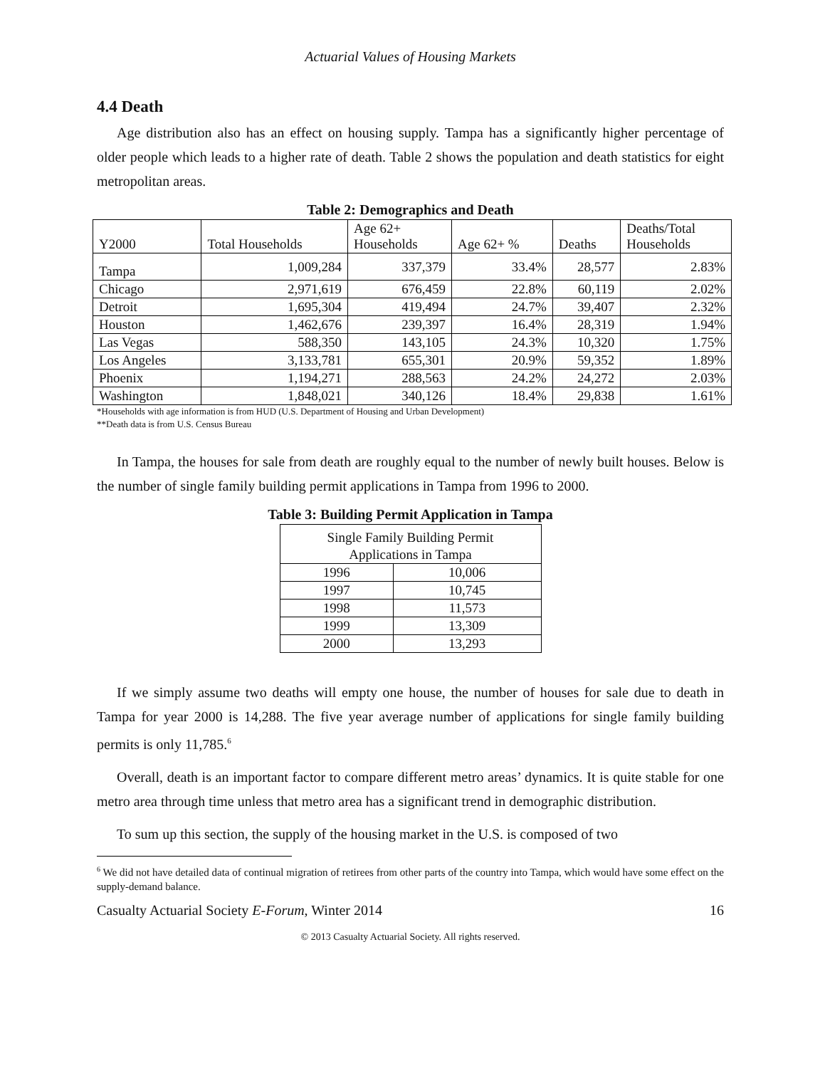Actuarial Values of Housing Markets
4.4 Death
Age distribution also has an effect on housing supply. Tampa has a significantly higher percentage of older people which leads to a higher rate of death. Table 2 shows the population and death statistics for eight metropolitan areas.
Table 2: Demographics and Death
| Y2000 | Total Households | Age 62+ Households | Age 62+ % | Deaths | Deaths/Total Households |
| --- | --- | --- | --- | --- | --- |
| Tampa | 1,009,284 | 337,379 | 33.4% | 28,577 | 2.83% |
| Chicago | 2,971,619 | 676,459 | 22.8% | 60,119 | 2.02% |
| Detroit | 1,695,304 | 419,494 | 24.7% | 39,407 | 2.32% |
| Houston | 1,462,676 | 239,397 | 16.4% | 28,319 | 1.94% |
| Las Vegas | 588,350 | 143,105 | 24.3% | 10,320 | 1.75% |
| Los Angeles | 3,133,781 | 655,301 | 20.9% | 59,352 | 1.89% |
| Phoenix | 1,194,271 | 288,563 | 24.2% | 24,272 | 2.03% |
| Washington | 1,848,021 | 340,126 | 18.4% | 29,838 | 1.61% |
*Households with age information is from HUD (U.S. Department of Housing and Urban Development)
**Death data is from U.S. Census Bureau
In Tampa, the houses for sale from death are roughly equal to the number of newly built houses. Below is the number of single family building permit applications in Tampa from 1996 to 2000.
Table 3: Building Permit Application in Tampa
| Single Family Building Permit Applications in Tampa | |
| --- | --- |
| 1996 | 10,006 |
| 1997 | 10,745 |
| 1998 | 11,573 |
| 1999 | 13,309 |
| 2000 | 13,293 |
If we simply assume two deaths will empty one house, the number of houses for sale due to death in Tampa for year 2000 is 14,288. The five year average number of applications for single family building permits is only 11,785.<sup>6</sup>
Overall, death is an important factor to compare different metro areas’ dynamics. It is quite stable for one metro area through time unless that metro area has a significant trend in demographic distribution.
To sum up this section, the supply of the housing market in the U.S. is composed of two
<sup>6</sup> We did not have detailed data of continual migration of retirees from other parts of the country into Tampa, which would have some effect on the supply-demand balance.
Casualty Actuarial Society E-Forum, Winter 2014 16
© 2013 Casualty Actuarial Society. All rights reserved.